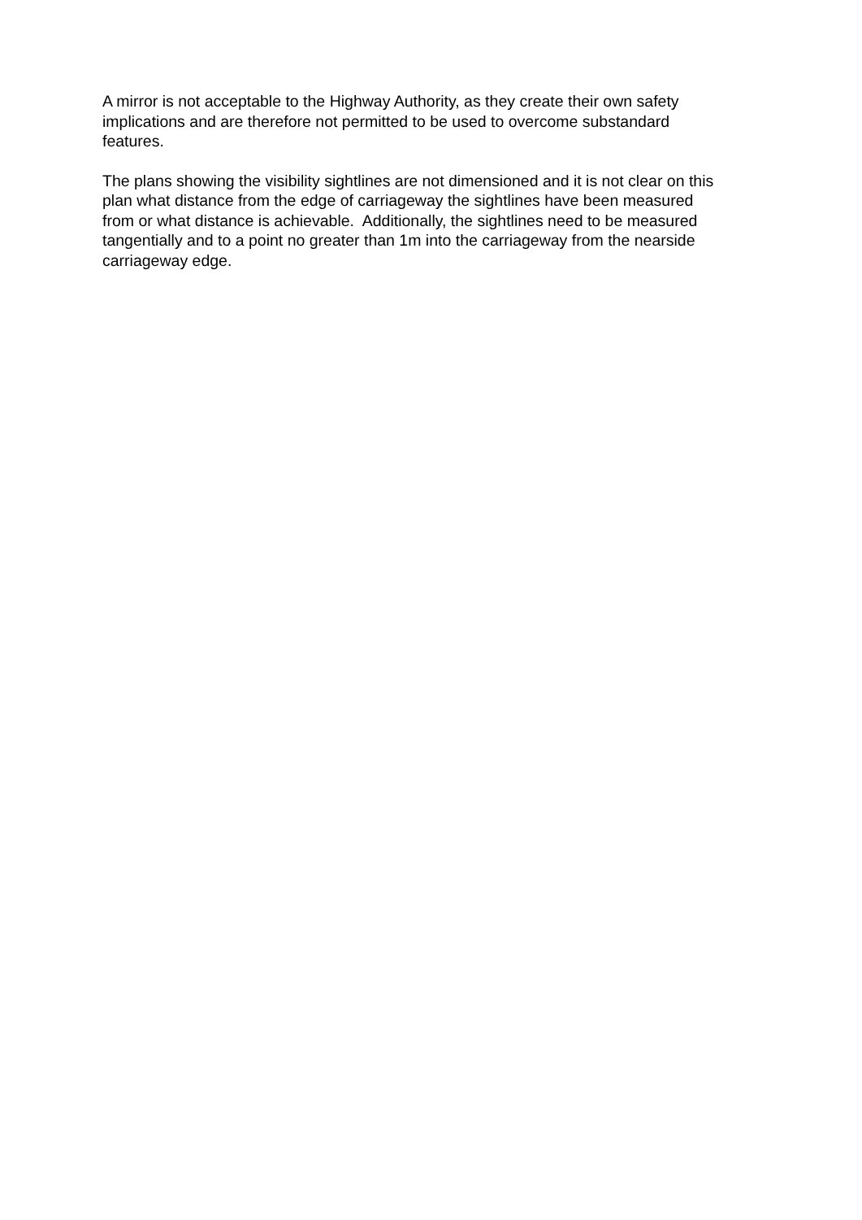A mirror is not acceptable to the Highway Authority, as they create their own safety
implications and are therefore not permitted to be used to overcome substandard
features.
The plans showing the visibility sightlines are not dimensioned and it is not clear on this
plan what distance from the edge of carriageway the sightlines have been measured
from or what distance is achievable. Additionally, the sightlines need to be measured
tangentially and to a point no greater than 1m into the carriageway from the nearside
carriageway edge.